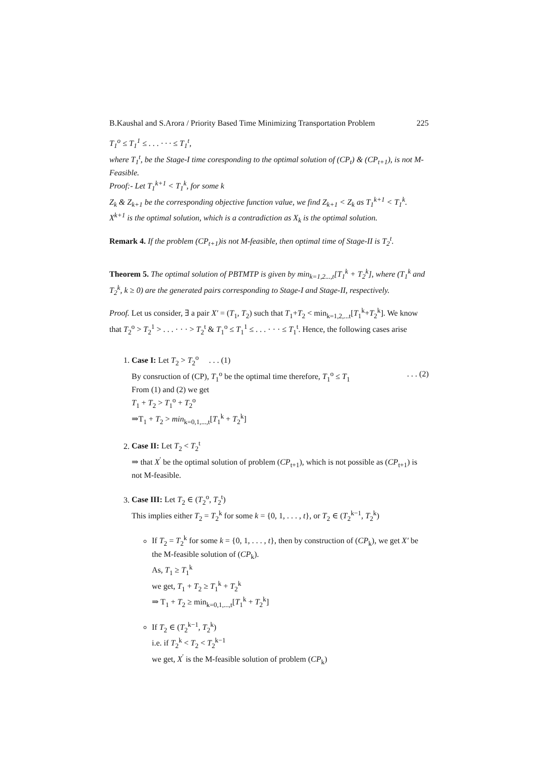B.Kaushal and S.Arora / Priority Based Time Minimizing Transportation Problem 225
T<sub>1</sub><sup>o</sup> ≤ T<sub>1</sub><sup>1</sup> ≤ . . . · · · ≤ T<sub>1</sub><sup>t</sup>,
where T<sub>1</sub><sup>t</sup>, be the Stage-I time coresponding to the optimal solution of (CP<sub>t</sub>) & (CP<sub>t+1</sub>), is not M-Feasible.
Proof:- Let T<sub>1</sub><sup>k+1</sup> < T<sub>1</sub><sup>k</sup>, for some k
Z<sub>k</sub> & Z<sub>k+1</sub> be the corresponding objective function value, we find Z<sub>k+1</sub> < Z<sub>k</sub> as T<sub>1</sub><sup>k+1</sup> < T<sub>1</sub><sup>k</sup>.
X<sup>k+1</sup> is the optimal solution, which is a contradiction as X<sub>k</sub> is the optimal solution.
Remark 4. If the problem (CP<sub>t+1</sub>)is not M-feasible, then optimal time of Stage-II is T<sub>2</sub><sup>t</sup>.
Theorem 5. The optimal solution of PBTMTP is given by min<sub>k=1,2...,t</sub>[T<sub>1</sub><sup>k</sup> + T<sub>2</sub><sup>k</sup>], where (T<sub>1</sub><sup>k</sup> and T<sub>2</sub><sup>k</sup>, k ≥ 0) are the generated pairs corresponding to Stage-I and Stage-II, respectively.
Proof. Let us consider, ∃ a pair X′ = (T<sub>1</sub>, T<sub>2</sub>) such that T<sub>1</sub>+T<sub>2</sub> < min<sub>k=1,2,...t</sub>[T<sub>1</sub><sup>k</sup>+T<sub>2</sub><sup>k</sup>]. We know that T<sub>2</sub><sup>o</sup> > T<sub>2</sub><sup>1</sup> > . . . · · · > T<sub>2</sub><sup>t</sup> & T<sub>1</sub><sup>o</sup> ≤ T<sub>1</sub><sup>1</sup> ≤ . . . · · · ≤ T<sub>1</sub><sup>t</sup>. Hence, the following cases arise
1. Case I: Let T<sub>2</sub> > T<sub>2</sub><sup>o</sup> . . . (1)
By consruction of (CP), T<sub>1</sub><sup>o</sup> be the optimal time therefore, T<sub>1</sub><sup>o</sup> ≤ T<sub>1</sub>. . . (2)
From (1) and (2) we get
T<sub>1</sub> + T<sub>2</sub> > T<sub>1</sub><sup>o</sup> + T<sub>2</sub><sup>o</sup>
⇒T<sub>1</sub> + T<sub>2</sub> > min<sub>k=0,1,...,t</sub>[T<sub>1</sub><sup>k</sup> + T<sub>2</sub><sup>k</sup>]
2. Case II: Let T<sub>2</sub> < T<sub>2</sub><sup>t</sup>
⇒ that X<sup>′</sup> be the optimal solution of problem (CP<sub>t+1</sub>), which is not possible as (CP<sub>t+1</sub>) is not M-feasible.
3. Case III: Let T<sub>2</sub> ∈ (T<sub>2</sub><sup>o</sup>, T<sub>2</sub><sup>t</sup>)
This implies either T<sub>2</sub> = T<sub>2</sub><sup>k</sup> for some k = {0, 1, . . . , t}, or T<sub>2</sub> ∈ (T<sub>2</sub><sup>k−1</sup>, T<sub>2</sub><sup>k</sup>)
If T<sub>2</sub> = T<sub>2</sub><sup>k</sup> for some k = {0, 1, . . . , t}, then by construction of (CP<sub>k</sub>), we get X′ be the M-feasible solution of (CP<sub>k</sub>).
As, T<sub>1</sub> ≥ T<sub>1</sub><sup>k</sup>
we get, T<sub>1</sub> + T<sub>2</sub> ≥ T<sub>1</sub><sup>k</sup> + T<sub>2</sub><sup>k</sup>
⇒ T<sub>1</sub> + T<sub>2</sub> ≥ min<sub>k=0,1,...,t</sub>[T<sub>1</sub><sup>k</sup> + T<sub>2</sub><sup>k</sup>]
If T<sub>2</sub> ∈ (T<sub>2</sub><sup>k−1</sup>, T<sub>2</sub><sup>k</sup>)
i.e. if T<sub>2</sub><sup>k</sup> < T<sub>2</sub> < T<sub>2</sub><sup>k−1</sup>
we get, X<sup>′</sup> is the M-feasible solution of problem (CP<sub>k</sub>)